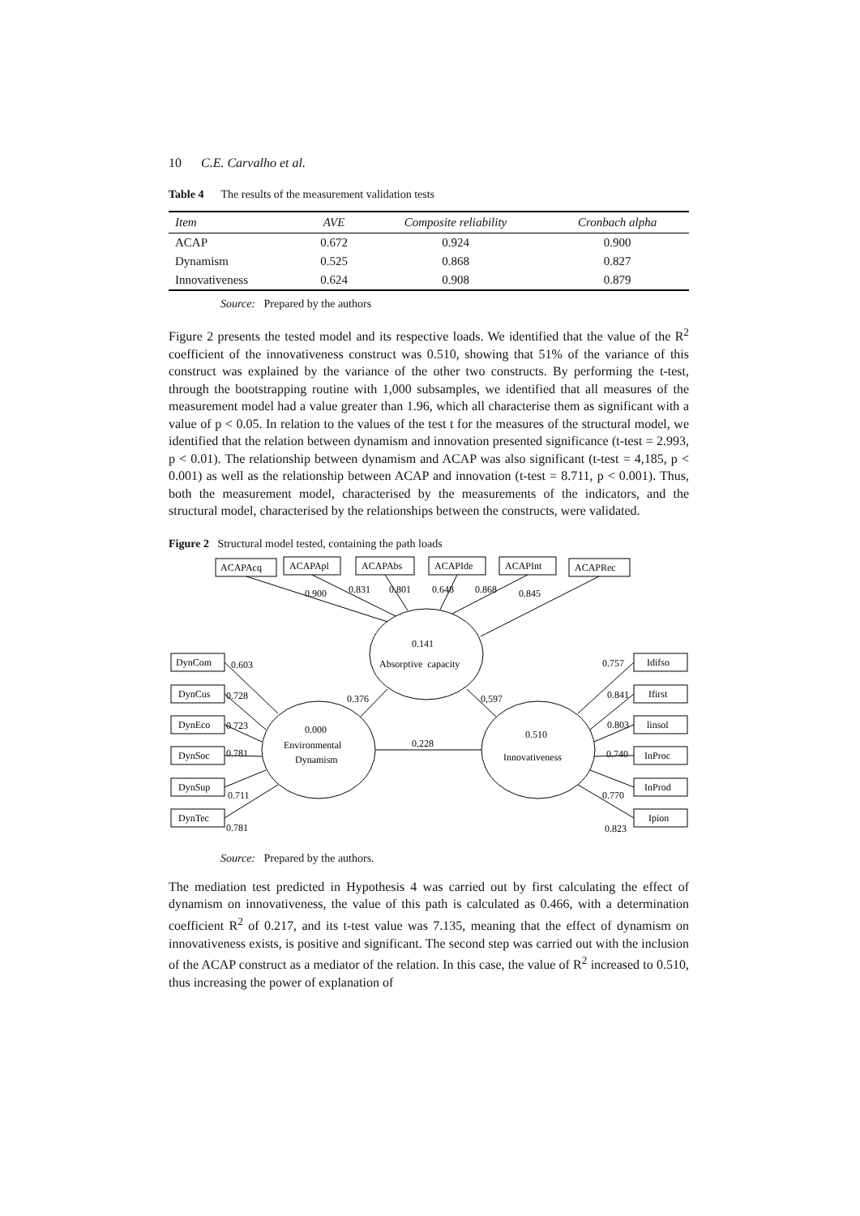10 C.E. Carvalho et al.
Table 4 The results of the measurement validation tests
| Item | AVE | Composite reliability | Cronbach alpha |
| --- | --- | --- | --- |
| ACAP | 0.672 | 0.924 | 0.900 |
| Dynamism | 0.525 | 0.868 | 0.827 |
| Innovativeness | 0.624 | 0.908 | 0.879 |
Source: Prepared by the authors
Figure 2 presents the tested model and its respective loads. We identified that the value of the R<sup>2</sup> coefficient of the innovativeness construct was 0.510, showing that 51% of the variance of this construct was explained by the variance of the other two constructs. By performing the t-test, through the bootstrapping routine with 1,000 subsamples, we identified that all measures of the measurement model had a value greater than 1.96, which all characterise them as significant with a value of p < 0.05. In relation to the values of the test t for the measures of the structural model, we identified that the relation between dynamism and innovation presented significance (t-test = 2.993, p < 0.01). The relationship between dynamism and ACAP was also significant (t-test = 4,185, p < 0.001) as well as the relationship between ACAP and innovation (t-test = 8.711, p < 0.001). Thus, both the measurement model, characterised by the measurements of the indicators, and the structural model, characterised by the relationships between the constructs, were validated.
Figure 2 Structural model tested, containing the path loads
ACAPAcq
ACAPApl
ACAPAbs
ACAPIde
ACAPInt
ACAPRec
0.900
0.831
0.801
0.648
0.868
0.845
0.141
Absorptive capacity
0.000
Environmental
Dynamism
0.510
Innovativeness
0.376
0,597
0,228
DynCom
DynCus
DynEco
DynSoc
DynSup
DynTec
0.603
0.728
0.723
0.781
0.711
0.781
Idifso
Ifirst
linsol
InProc
InProd
Ipion
0.757
0.841
0.803
0.740
0.770
0.823
Source: Prepared by the authors.
The mediation test predicted in Hypothesis 4 was carried out by first calculating the effect of dynamism on innovativeness, the value of this path is calculated as 0.466, with a determination coefficient R<sup>2</sup> of 0.217, and its t-test value was 7.135, meaning that the effect of dynamism on innovativeness exists, is positive and significant. The second step was carried out with the inclusion of the ACAP construct as a mediator of the relation. In this case, the value of R<sup>2</sup> increased to 0.510, thus increasing the power of explanation of